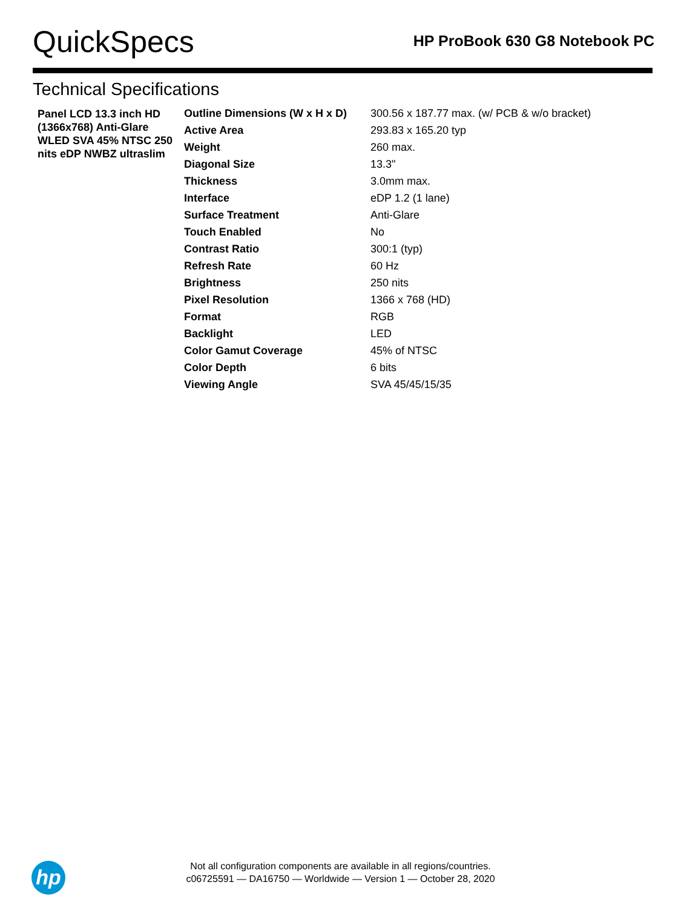QuickSpecs
HP ProBook 630 G8 Notebook PC
Technical Specifications
| Panel LCD 13.3 inch HD (1366x768) Anti-Glare WLED SVA 45% NTSC 250 nits eDP NWBZ ultraslim | Outline Dimensions (W x H x D) | 300.56 x 187.77 max. (w/ PCB & w/o bracket) |
| | Active Area | 293.83 x 165.20 typ |
| | Weight | 260 max. |
| | Diagonal Size | 13.3" |
| | Thickness | 3.0mm max. |
| | Interface | eDP 1.2 (1 lane) |
| | Surface Treatment | Anti-Glare |
| | Touch Enabled | No |
| | Contrast Ratio | 300:1 (typ) |
| | Refresh Rate | 60 Hz |
| | Brightness | 250 nits |
| | Pixel Resolution | 1366 x 768 (HD) |
| | Format | RGB |
| | Backlight | LED |
| | Color Gamut Coverage | 45% of NTSC |
| | Color Depth | 6 bits |
| | Viewing Angle | SVA 45/45/15/35 |
hp
Not all configuration components are available in all regions/countries.
c06725591 — DA16750 — Worldwide — Version 1 — October 28, 2020